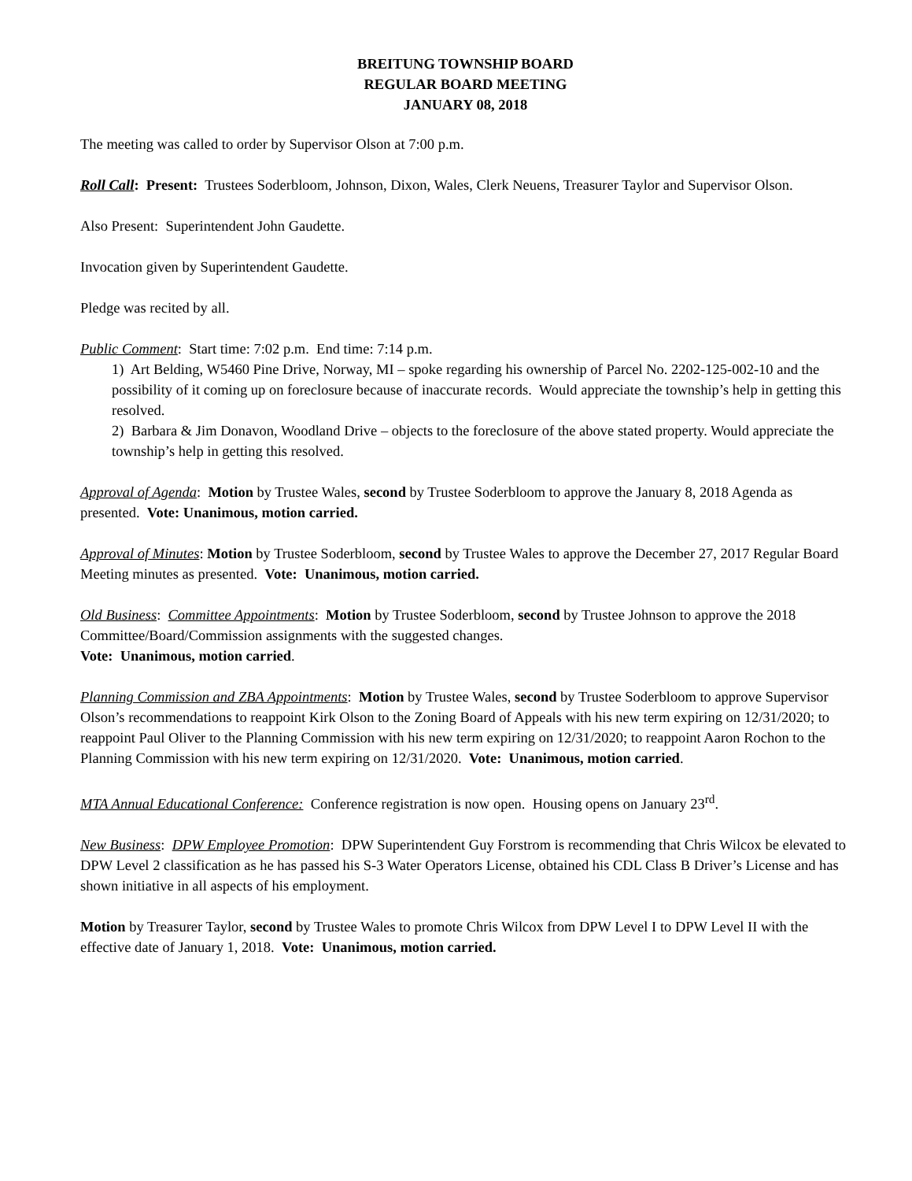BREITUNG TOWNSHIP BOARD
REGULAR BOARD MEETING
JANUARY 08, 2018
The meeting was called to order by Supervisor Olson at 7:00 p.m.
Roll Call: Present: Trustees Soderbloom, Johnson, Dixon, Wales, Clerk Neuens, Treasurer Taylor and Supervisor Olson.
Also Present: Superintendent John Gaudette.
Invocation given by Superintendent Gaudette.
Pledge was recited by all.
Public Comment: Start time: 7:02 p.m. End time: 7:14 p.m.
1) Art Belding, W5460 Pine Drive, Norway, MI – spoke regarding his ownership of Parcel No. 2202-125-002-10 and the possibility of it coming up on foreclosure because of inaccurate records. Would appreciate the township’s help in getting this resolved.
2) Barbara & Jim Donavon, Woodland Drive – objects to the foreclosure of the above stated property. Would appreciate the township’s help in getting this resolved.
Approval of Agenda: Motion by Trustee Wales, second by Trustee Soderbloom to approve the January 8, 2018 Agenda as presented. Vote: Unanimous, motion carried.
Approval of Minutes: Motion by Trustee Soderbloom, second by Trustee Wales to approve the December 27, 2017 Regular Board Meeting minutes as presented. Vote: Unanimous, motion carried.
Old Business: Committee Appointments: Motion by Trustee Soderbloom, second by Trustee Johnson to approve the 2018 Committee/Board/Commission assignments with the suggested changes.
Vote: Unanimous, motion carried.
Planning Commission and ZBA Appointments: Motion by Trustee Wales, second by Trustee Soderbloom to approve Supervisor Olson’s recommendations to reappoint Kirk Olson to the Zoning Board of Appeals with his new term expiring on 12/31/2020; to reappoint Paul Oliver to the Planning Commission with his new term expiring on 12/31/2020; to reappoint Aaron Rochon to the Planning Commission with his new term expiring on 12/31/2020. Vote: Unanimous, motion carried.
MTA Annual Educational Conference: Conference registration is now open. Housing opens on January 23<sup>rd</sup>.
New Business: DPW Employee Promotion: DPW Superintendent Guy Forstrom is recommending that Chris Wilcox be elevated to DPW Level 2 classification as he has passed his S-3 Water Operators License, obtained his CDL Class B Driver’s License and has shown initiative in all aspects of his employment.
Motion by Treasurer Taylor, second by Trustee Wales to promote Chris Wilcox from DPW Level I to DPW Level II with the effective date of January 1, 2018. Vote: Unanimous, motion carried.